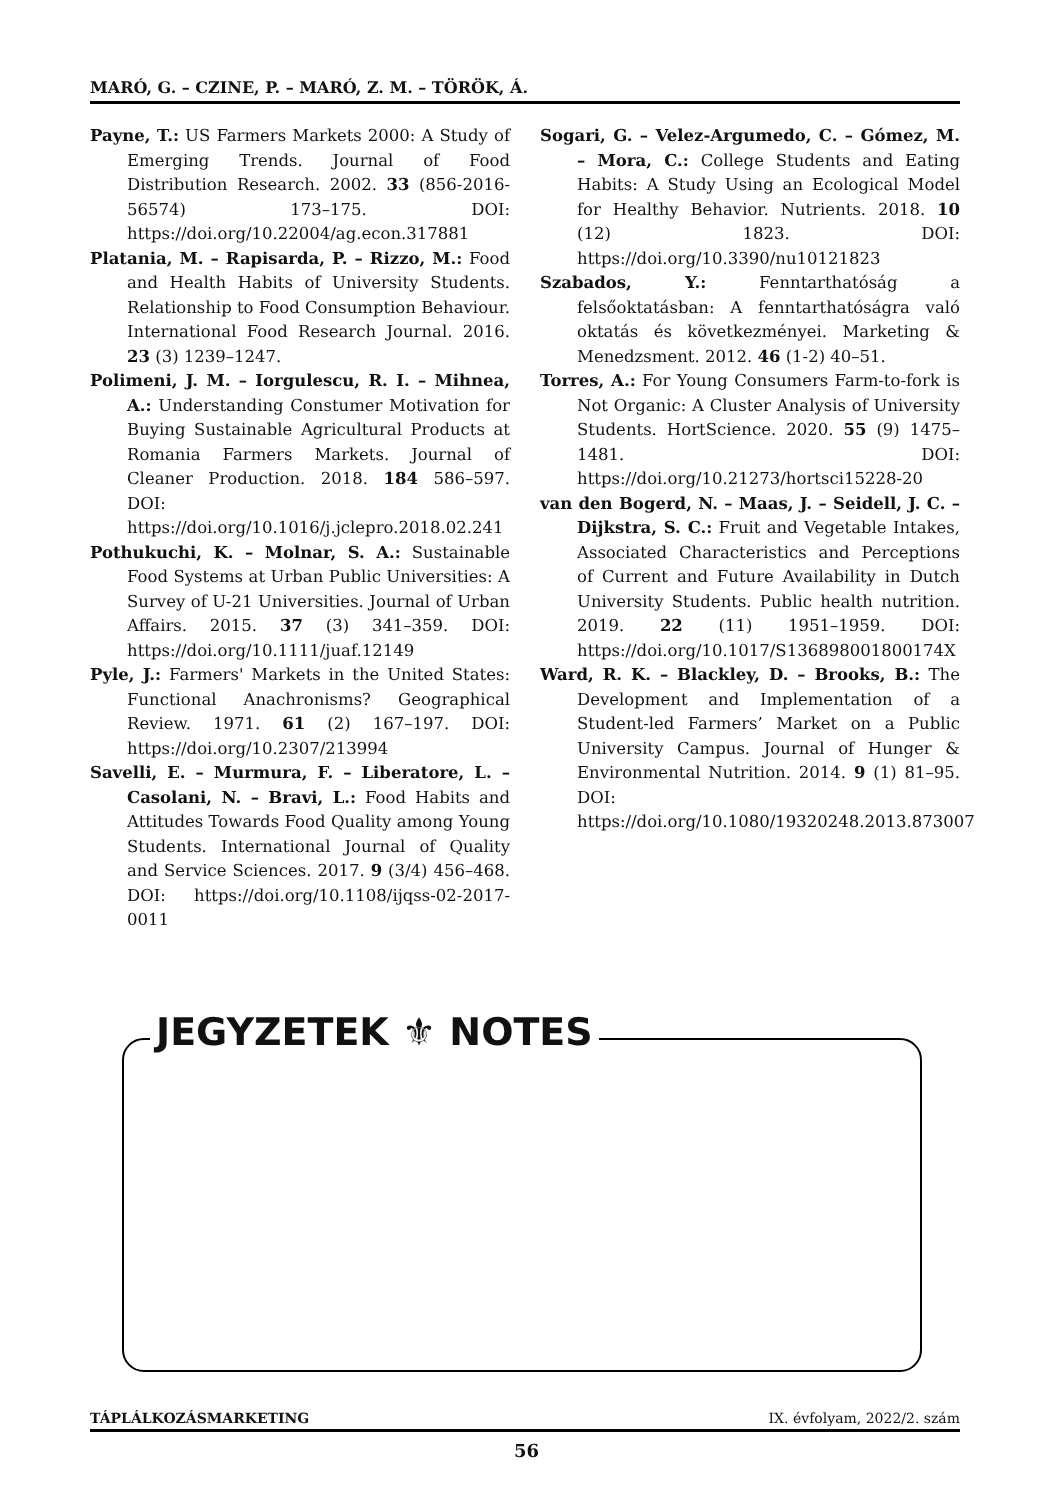MARÓ, G. – CZINE, P. – MARÓ, Z. M. – TÖRÖK, Á.
Payne, T.: US Farmers Markets 2000: A Study of Emerging Trends. Journal of Food Distribution Research. 2002. 33 (856-2016-56574) 173–175. DOI: https://doi.org/10.22004/ag.econ.317881
Platania, M. – Rapisarda, P. – Rizzo, M.: Food and Health Habits of University Students. Relationship to Food Consumption Behaviour. International Food Research Journal. 2016. 23 (3) 1239–1247.
Polimeni, J. M. – Iorgulescu, R. I. – Mihnea, A.: Understanding Constumer Motivation for Buying Sustainable Agricultural Products at Romania Farmers Markets. Journal of Cleaner Production. 2018. 184 586–597. DOI: https://doi.org/10.1016/j.jclepro.2018.02.241
Pothukuchi, K. – Molnar, S. A.: Sustainable Food Systems at Urban Public Universities: A Survey of U-21 Universities. Journal of Urban Affairs. 2015. 37 (3) 341–359. DOI: https://doi.org/10.1111/juaf.12149
Pyle, J.: Farmers' Markets in the United States: Functional Anachronisms? Geographical Review. 1971. 61 (2) 167–197. DOI: https://doi.org/10.2307/213994
Savelli, E. – Murmura, F. – Liberatore, L. – Casolani, N. – Bravi, L.: Food Habits and Attitudes Towards Food Quality among Young Students. International Journal of Quality and Service Sciences. 2017. 9 (3/4) 456–468. DOI: https://doi.org/10.1108/ijqss-02-2017-0011
Sogari, G. – Velez-Argumedo, C. – Gómez, M. – Mora, C.: College Students and Eating Habits: A Study Using an Ecological Model for Healthy Behavior. Nutrients. 2018. 10 (12) 1823. DOI: https://doi.org/10.3390/nu10121823
Szabados, Y.: Fenntarthatóság a felsőoktatásban: A fenntarthatóságra való oktatás és következményei. Marketing & Menedzsment. 2012. 46 (1-2) 40–51.
Torres, A.: For Young Consumers Farm-to-fork is Not Organic: A Cluster Analysis of University Students. HortScience. 2020. 55 (9) 1475–1481. DOI: https://doi.org/10.21273/hortsci15228-20
van den Bogerd, N. – Maas, J. – Seidell, J. C. – Dijkstra, S. C.: Fruit and Vegetable Intakes, Associated Characteristics and Perceptions of Current and Future Availability in Dutch University Students. Public health nutrition. 2019. 22 (11) 1951–1959. DOI: https://doi.org/10.1017/S136898001800174X
Ward, R. K. – Blackley, D. – Brooks, B.: The Development and Implementation of a Student-led Farmers’ Market on a Public University Campus. Journal of Hunger & Environmental Nutrition. 2014. 9 (1) 81–95. DOI: https://doi.org/10.1080/19320248.2013.873007
JEGYZETEK ⚜ NOTES
TÁPLÁLKOZÁSMARKETING IX. évfolyam, 2022/2. szám
56